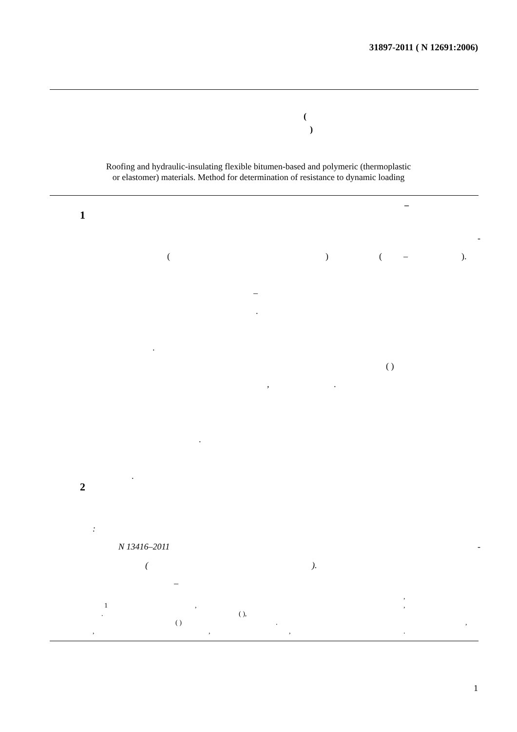31897-2011 ( N 12691:2006)
(
)
Roofing and hydraulic-insulating flexible bitumen-based and polymeric (thermoplastic
or elastomer) materials. Method for determination of resistance to dynamic loading
–
1
-
( ) ( – ).
–
.
.
( )
, .
.
.
2
:
N 13416–2011 -
( ).
–
,
1 , ,
. ( ),
( ) . ,
, , , .
1